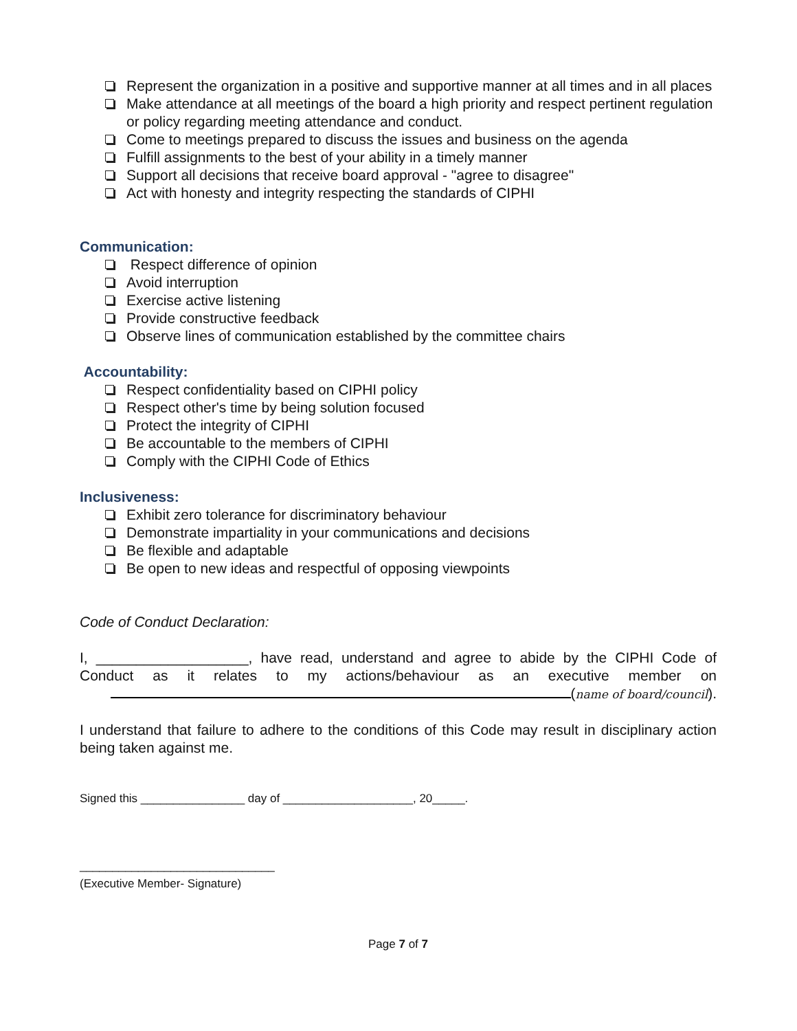Represent the organization in a positive and supportive manner at all times and in all places
Make attendance at all meetings of the board a high priority and respect pertinent regulation or policy regarding meeting attendance and conduct.
Come to meetings prepared to discuss the issues and business on the agenda
Fulfill assignments to the best of your ability in a timely manner
Support all decisions that receive board approval - "agree to disagree"
Act with honesty and integrity respecting the standards of CIPHI
Communication:
Respect difference of opinion
Avoid interruption
Exercise active listening
Provide constructive feedback
Observe lines of communication established by the committee chairs
Accountability:
Respect confidentiality based on CIPHI policy
Respect other's time by being solution focused
Protect the integrity of CIPHI
Be accountable to the members of CIPHI
Comply with the CIPHI Code of Ethics
Inclusiveness:
Exhibit zero tolerance for discriminatory behaviour
Demonstrate impartiality in your communications and decisions
Be flexible and adaptable
Be open to new ideas and respectful of opposing viewpoints
Code of Conduct Declaration:
I, ___________________, have read, understand and agree to abide by the CIPHI Code of Conduct as it relates to my actions/behaviour as an executive member on
(name of board/council).
I understand that failure to adhere to the conditions of this Code may result in disciplinary action being taken against me.
Signed this ________________ day of ____________________, 20_____.
______________________________
(Executive Member- Signature)
Page 7 of 7